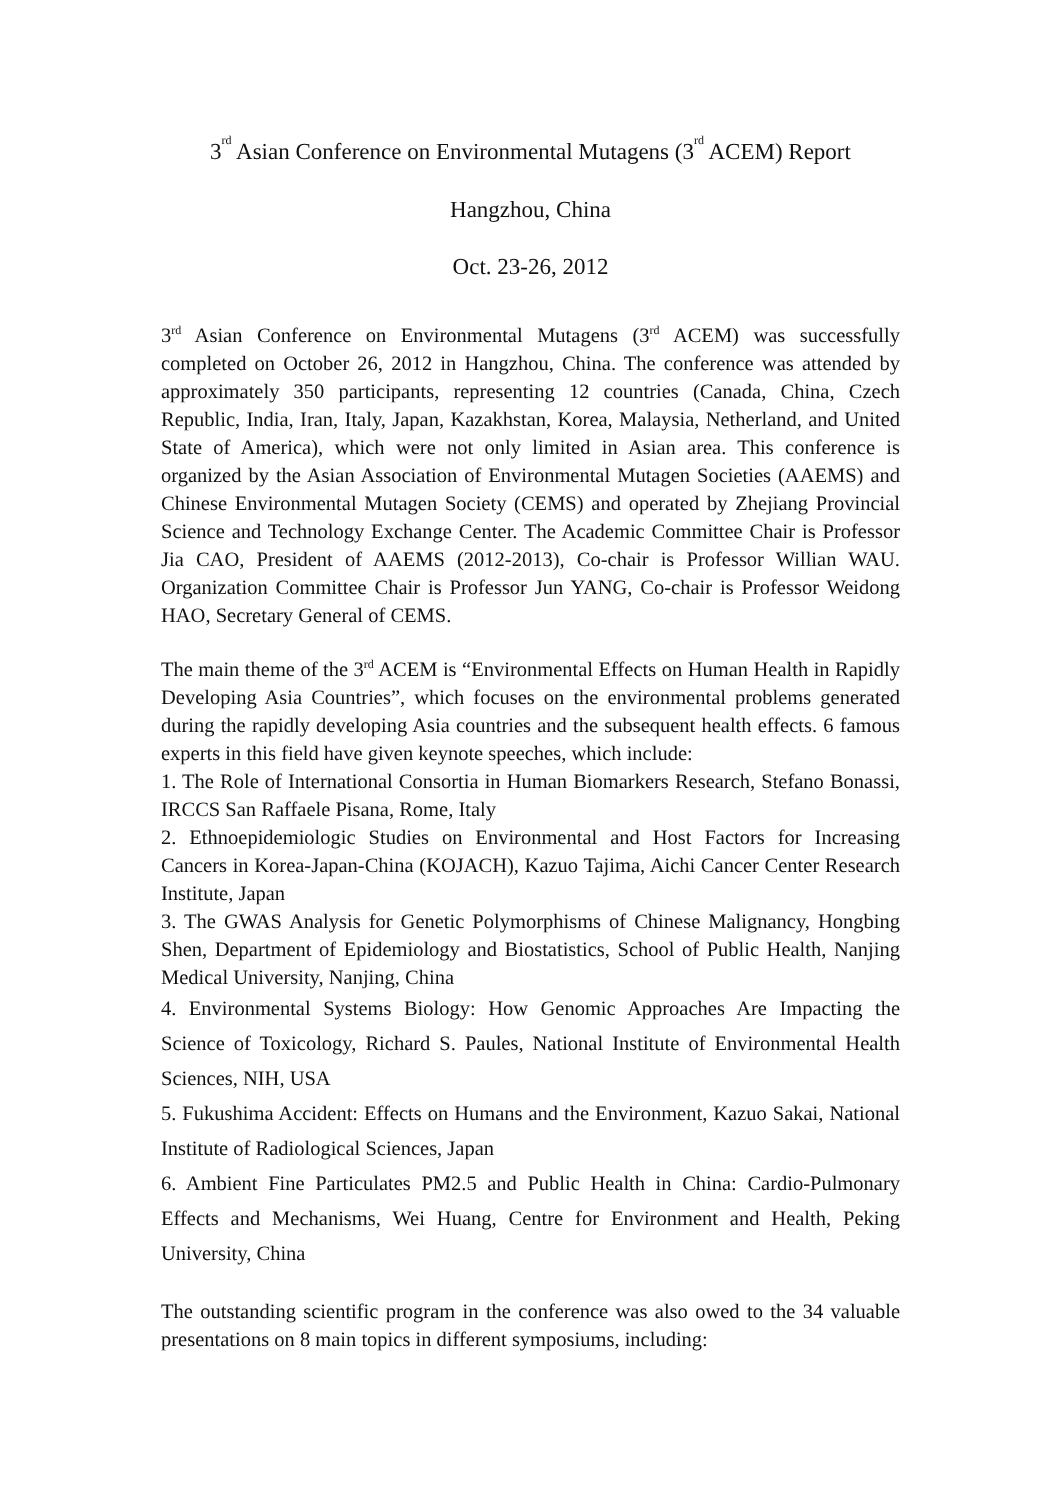3<sup>rd</sup> Asian Conference on Environmental Mutagens (3<sup>rd</sup> ACEM) Report
Hangzhou, China
Oct. 23-26, 2012
3<sup>rd</sup> Asian Conference on Environmental Mutagens (3<sup>rd</sup> ACEM) was successfully completed on October 26, 2012 in Hangzhou, China. The conference was attended by approximately 350 participants, representing 12 countries (Canada, China, Czech Republic, India, Iran, Italy, Japan, Kazakhstan, Korea, Malaysia, Netherland, and United State of America), which were not only limited in Asian area. This conference is organized by the Asian Association of Environmental Mutagen Societies (AAEMS) and Chinese Environmental Mutagen Society (CEMS) and operated by Zhejiang Provincial Science and Technology Exchange Center. The Academic Committee Chair is Professor Jia CAO, President of AAEMS (2012-2013), Co-chair is Professor Willian WAU. Organization Committee Chair is Professor Jun YANG, Co-chair is Professor Weidong HAO, Secretary General of CEMS.
The main theme of the 3<sup>rd</sup> ACEM is “Environmental Effects on Human Health in Rapidly Developing Asia Countries”, which focuses on the environmental problems generated during the rapidly developing Asia countries and the subsequent health effects. 6 famous experts in this field have given keynote speeches, which include:
1. The Role of International Consortia in Human Biomarkers Research, Stefano Bonassi, IRCCS San Raffaele Pisana, Rome, Italy
2. Ethnoepidemiologic Studies on Environmental and Host Factors for Increasing Cancers in Korea-Japan-China (KOJACH), Kazuo Tajima, Aichi Cancer Center Research Institute, Japan
3. The GWAS Analysis for Genetic Polymorphisms of Chinese Malignancy, Hongbing Shen, Department of Epidemiology and Biostatistics, School of Public Health, Nanjing Medical University, Nanjing, China
4. Environmental Systems Biology: How Genomic Approaches Are Impacting the Science of Toxicology, Richard S. Paules, National Institute of Environmental Health Sciences, NIH, USA
5. Fukushima Accident: Effects on Humans and the Environment, Kazuo Sakai, National Institute of Radiological Sciences, Japan
6. Ambient Fine Particulates PM2.5 and Public Health in China: Cardio-Pulmonary Effects and Mechanisms, Wei Huang, Centre for Environment and Health, Peking University, China
The outstanding scientific program in the conference was also owed to the 34 valuable presentations on 8 main topics in different symposiums, including: